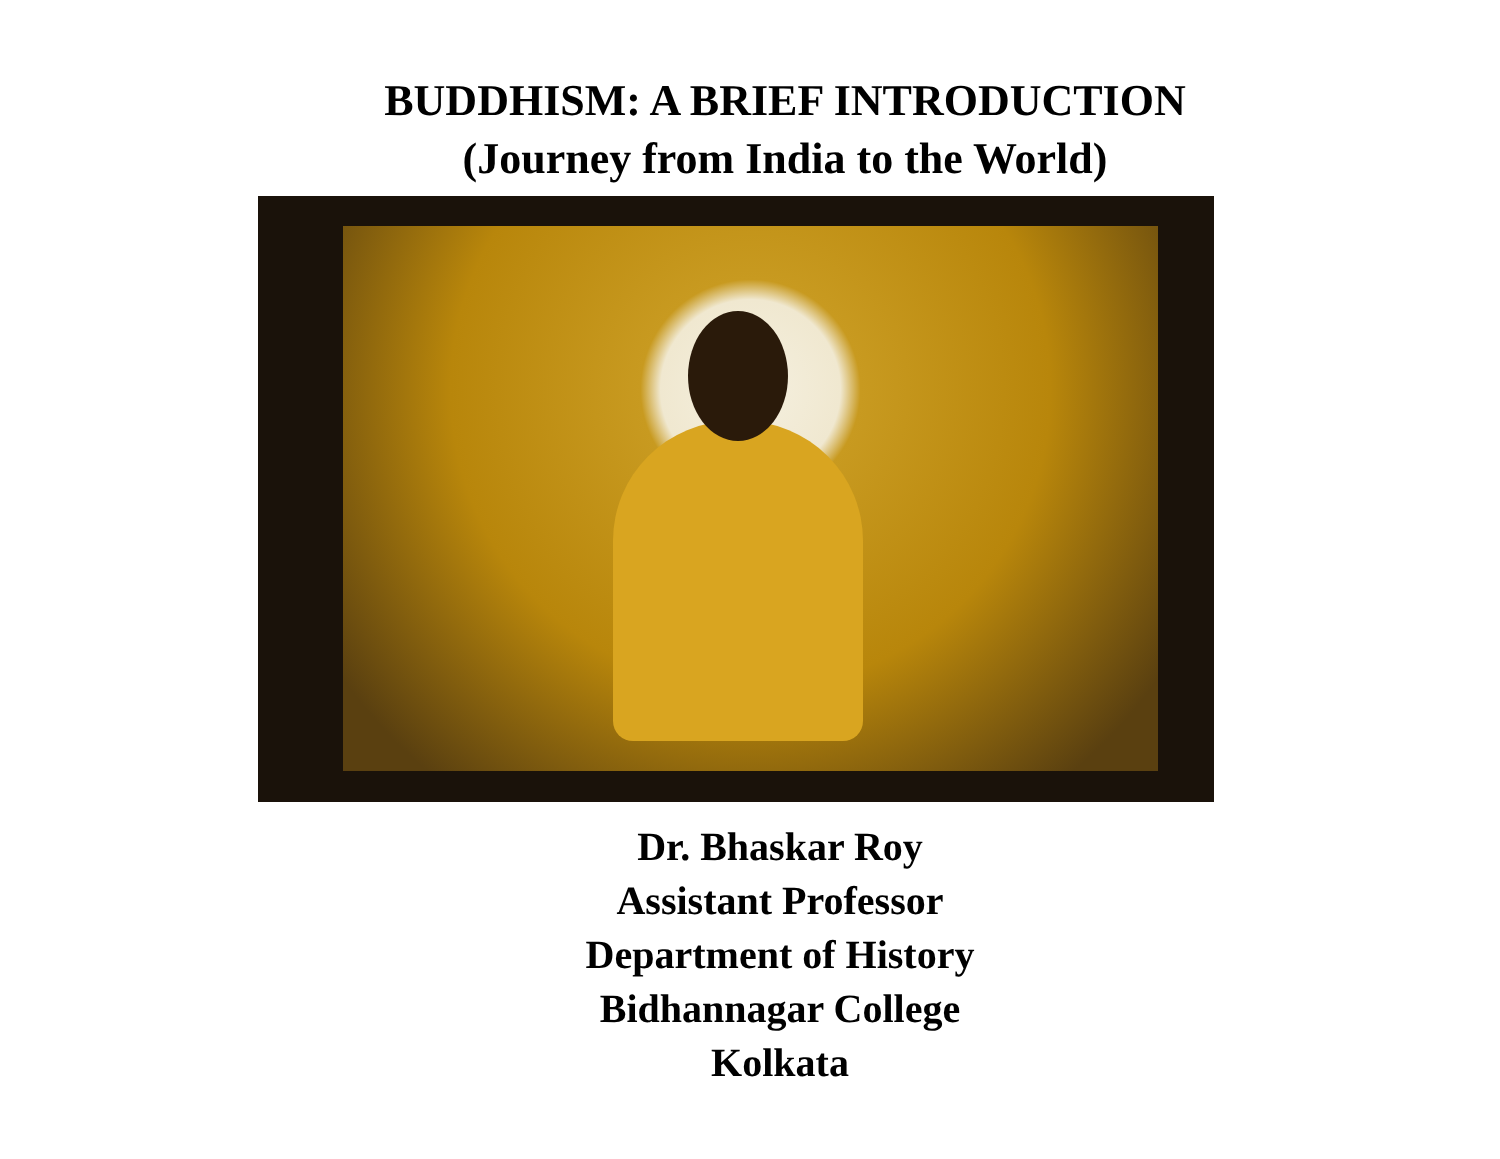BUDDHISM: A BRIEF INTRODUCTION
(Journey from India to the World)
Dr. Bhaskar Roy
Assistant Professor
Department of History
Bidhannagar College
Kolkata